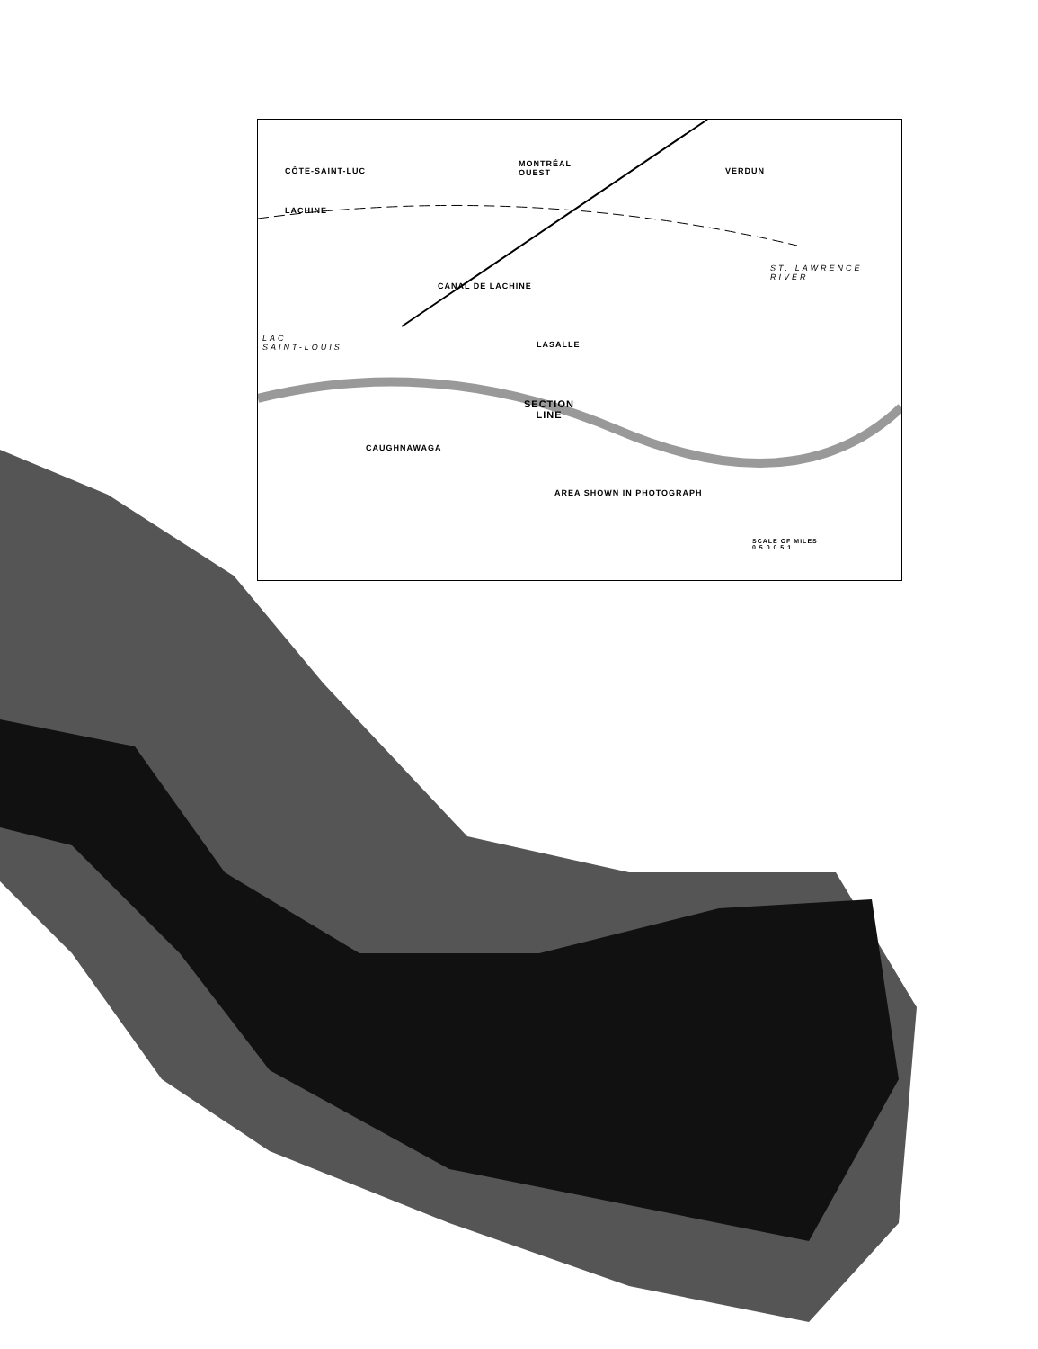CÔTE-SAINT-LUC
MONTRÉAL
OUEST VERDUN
LACHINE
CANAL DE LACHINE
ST. LAWRENCE
RIVER
LAC
SAINT-LOUIS LASALLE
SECTION
LINE
CAUGHNAWAGA
AREA SHOWN IN PHOTOGRAPH
SCALE OF MILES
0.5 0 0.5 1